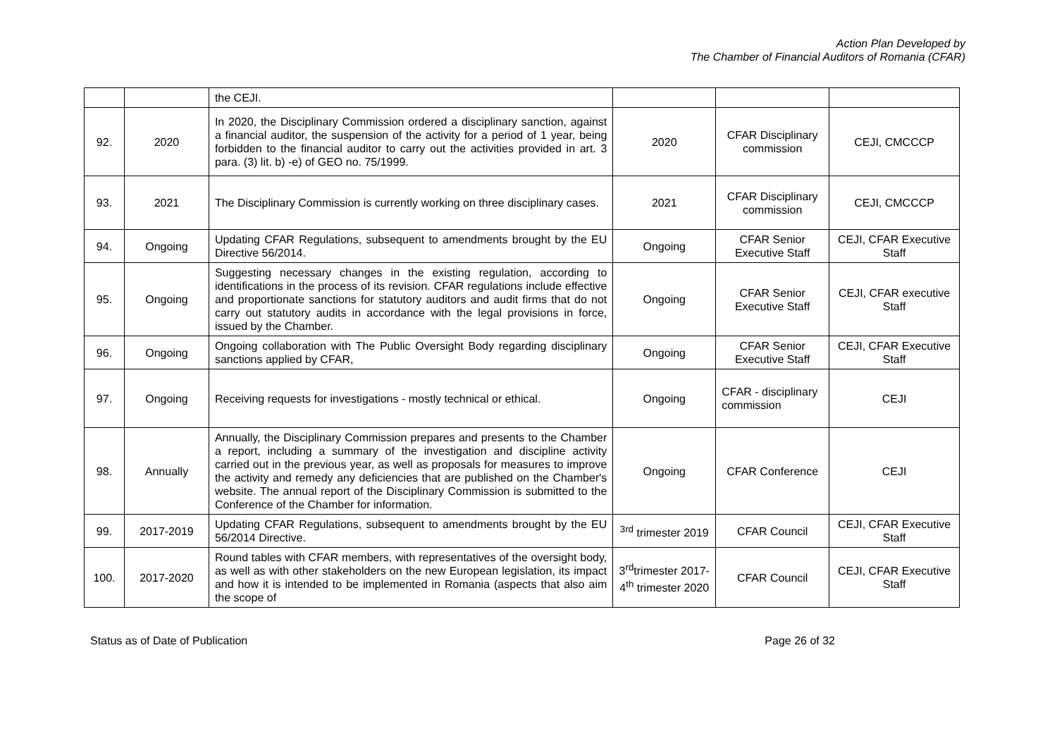Action Plan Developed by
The Chamber of Financial Auditors of Romania (CFAR)
| | | the CEJI. | | | |
| 92. | 2020 | In 2020, the Disciplinary Commission ordered a disciplinary sanction, against a financial auditor, the suspension of the activity for a period of 1 year, being forbidden to the financial auditor to carry out the activities provided in art. 3 para. (3) lit. b) -e) of GEO no. 75/1999. | 2020 | CFAR Disciplinary commission | CEJI, CMCCCP |
| 93. | 2021 | The Disciplinary Commission is currently working on three disciplinary cases. | 2021 | CFAR Disciplinary commission | CEJI, CMCCCP |
| 94. | Ongoing | Updating CFAR Regulations, subsequent to amendments brought by the EU Directive 56/2014. | Ongoing | CFAR Senior Executive Staff | CEJI, CFAR Executive Staff |
| 95. | Ongoing | Suggesting necessary changes in the existing regulation, according to identifications in the process of its revision. CFAR regulations include effective and proportionate sanctions for statutory auditors and audit firms that do not carry out statutory audits in accordance with the legal provisions in force, issued by the Chamber. | Ongoing | CFAR Senior Executive Staff | CEJI, CFAR executive Staff |
| 96. | Ongoing | Ongoing collaboration with The Public Oversight Body regarding disciplinary sanctions applied by CFAR, | Ongoing | CFAR Senior Executive Staff | CEJI, CFAR Executive Staff |
| 97. | Ongoing | Receiving requests for investigations - mostly technical or ethical. | Ongoing | CFAR - disciplinary commission | CEJI |
| 98. | Annually | Annually, the Disciplinary Commission prepares and presents to the Chamber a report, including a summary of the investigation and discipline activity carried out in the previous year, as well as proposals for measures to improve the activity and remedy any deficiencies that are published on the Chamber's website. The annual report of the Disciplinary Commission is submitted to the Conference of the Chamber for information. | Ongoing | CFAR Conference | CEJI |
| 99. | 2017-2019 | Updating CFAR Regulations, subsequent to amendments brought by the EU 56/2014 Directive. | <sup>3rd</sup> trimester 2019 | CFAR Council | CEJI, CFAR Executive Staff |
| 100. | 2017-2020 | Round tables with CFAR members, with representatives of the oversight body, as well as with other stakeholders on the new European legislation, its impact and how it is intended to be implemented in Romania (aspects that also aim the scope of | 3<sup>rd</sup>trimester 2017- 4<sup>th</sup> trimester 2020 | CFAR Council | CEJI, CFAR Executive Staff |
Status as of Date of Publication Page 26 of 32